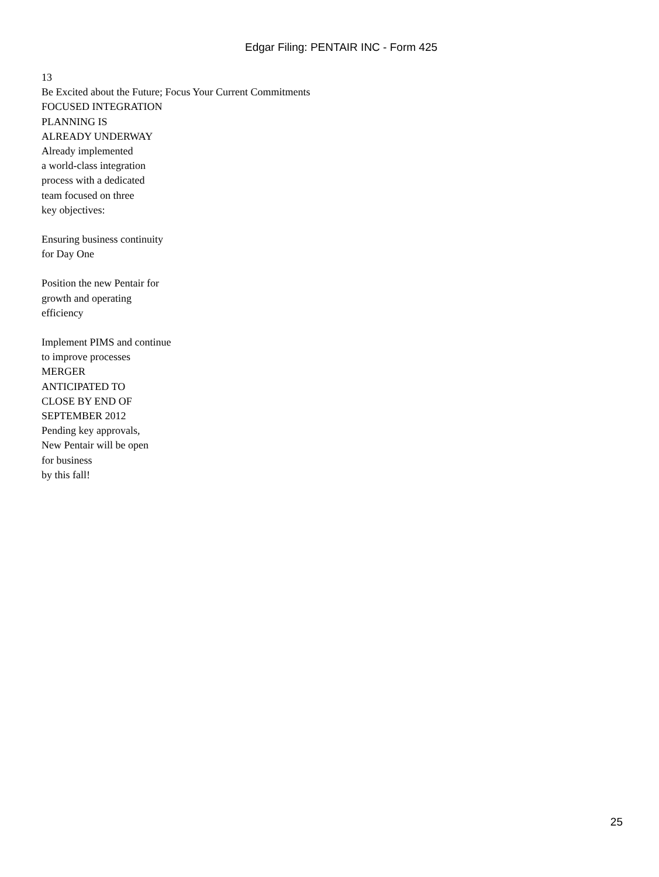Edgar Filing: PENTAIR INC - Form 425
13
Be Excited about the Future; Focus Your Current Commitments
FOCUSED INTEGRATION
PLANNING IS
ALREADY UNDERWAY
Already implemented
a world-class integration
process with a dedicated
team focused on three
key objectives:
Ensuring business continuity
for Day One
Position the new Pentair for
growth and operating
efficiency
Implement PIMS and continue
to improve processes
MERGER
ANTICIPATED TO
CLOSE BY END OF
SEPTEMBER 2012
Pending key approvals,
New Pentair will be open
for business
by this fall!
25